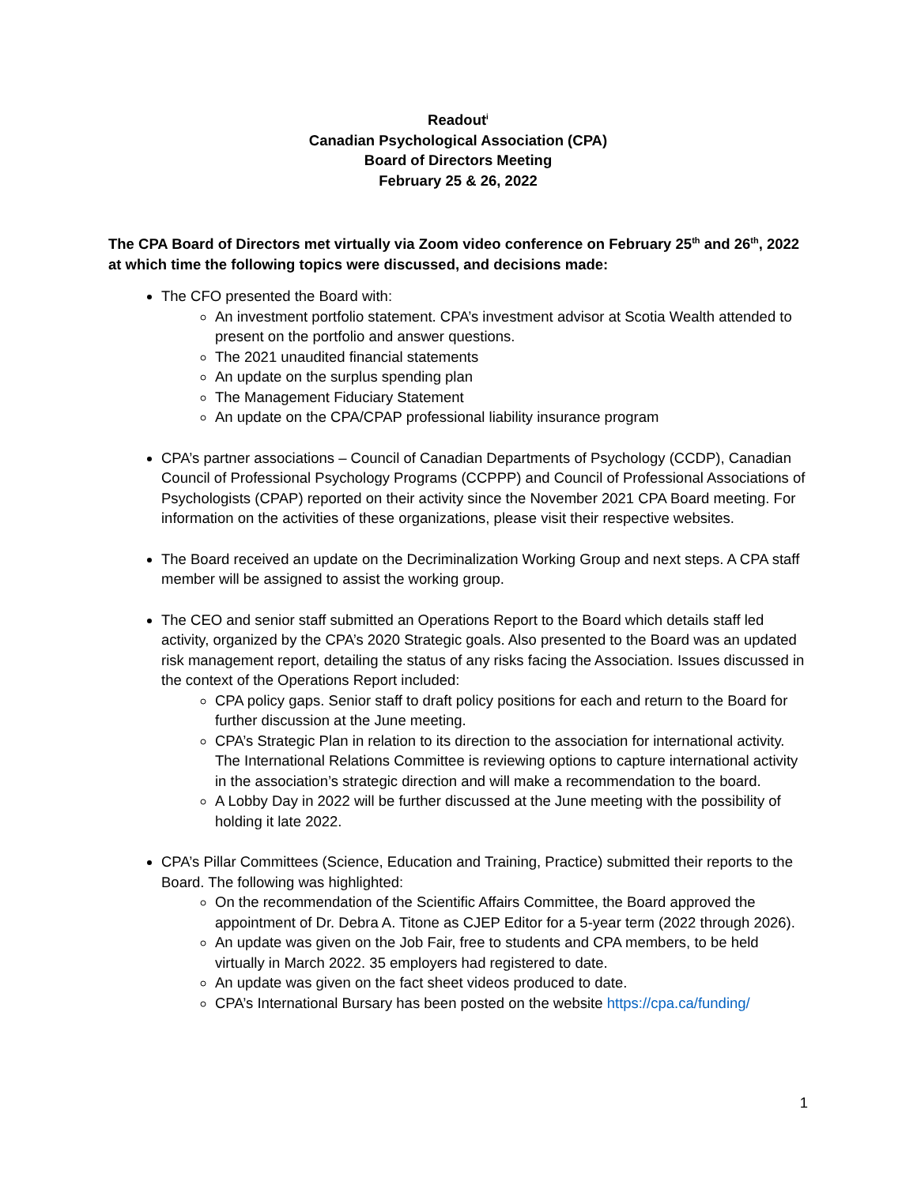Readout<sup>i</sup>
Canadian Psychological Association (CPA)
Board of Directors Meeting
February 25 & 26, 2022
The CPA Board of Directors met virtually via Zoom video conference on February 25<sup>th</sup> and 26<sup>th</sup>, 2022 at which time the following topics were discussed, and decisions made:
The CFO presented the Board with:
An investment portfolio statement. CPA’s investment advisor at Scotia Wealth attended to present on the portfolio and answer questions.
The 2021 unaudited financial statements
An update on the surplus spending plan
The Management Fiduciary Statement
An update on the CPA/CPAP professional liability insurance program
CPA’s partner associations – Council of Canadian Departments of Psychology (CCDP), Canadian Council of Professional Psychology Programs (CCPPP) and Council of Professional Associations of Psychologists (CPAP) reported on their activity since the November 2021 CPA Board meeting. For information on the activities of these organizations, please visit their respective websites.
The Board received an update on the Decriminalization Working Group and next steps. A CPA staff member will be assigned to assist the working group.
The CEO and senior staff submitted an Operations Report to the Board which details staff led activity, organized by the CPA’s 2020 Strategic goals. Also presented to the Board was an updated risk management report, detailing the status of any risks facing the Association. Issues discussed in the context of the Operations Report included:
CPA policy gaps. Senior staff to draft policy positions for each and return to the Board for further discussion at the June meeting.
CPA’s Strategic Plan in relation to its direction to the association for international activity. The International Relations Committee is reviewing options to capture international activity in the association’s strategic direction and will make a recommendation to the board.
A Lobby Day in 2022 will be further discussed at the June meeting with the possibility of holding it late 2022.
CPA’s Pillar Committees (Science, Education and Training, Practice) submitted their reports to the Board. The following was highlighted:
On the recommendation of the Scientific Affairs Committee, the Board approved the appointment of Dr. Debra A. Titone as CJEP Editor for a 5-year term (2022 through 2026).
An update was given on the Job Fair, free to students and CPA members, to be held virtually in March 2022. 35 employers had registered to date.
An update was given on the fact sheet videos produced to date.
CPA’s International Bursary has been posted on the website https://cpa.ca/funding/
1